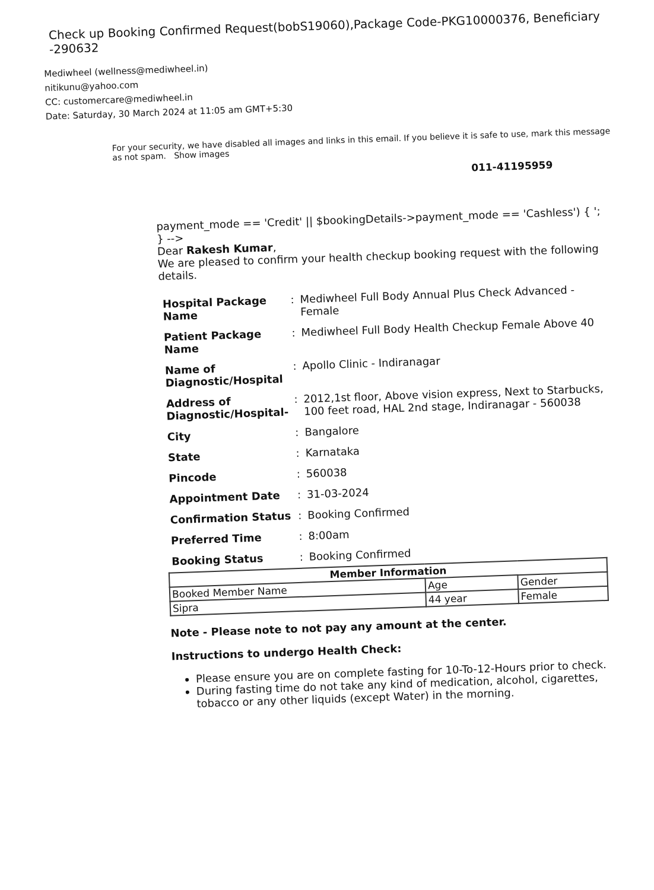Check up Booking Confirmed Request(bobS19060),Package Code-PKG10000376, Beneficiary -290632
Mediwheel (wellness@mediwheel.in)
nitikunu@yahoo.com
CC: customercare@mediwheel.in
Date: Saturday, 30 March 2024 at 11:05 am GMT+5:30
For your security, we have disabled all images and links in this email. If you believe it is safe to use, mark this message as not spam. Show images
011-41195959
payment_mode == 'Credit' || $bookingDetails->payment_mode == 'Cashless') { ';
} -->
Dear Rakesh Kumar,
We are pleased to confirm your health checkup booking request with the following details.
| Hospital Package Name | : | Mediwheel Full Body Annual Plus Check Advanced - Female |
| Patient Package Name | : | Mediwheel Full Body Health Checkup Female Above 40 |
| Name of Diagnostic/Hospital | : | Apollo Clinic - Indiranagar |
| Address of Diagnostic/Hospital- | : | 2012,1st floor, Above vision express, Next to Starbucks, 100 feet road, HAL 2nd stage, Indiranagar - 560038 |
| City | : | Bangalore |
| State | : | Karnataka |
| Pincode | : | 560038 |
| Appointment Date | : | 31-03-2024 |
| Confirmation Status | : | Booking Confirmed |
| Preferred Time | : | 8:00am |
| Booking Status | : | Booking Confirmed |
| Member Information | | |
| --- | --- | --- |
| Booked Member Name | Age | Gender |
| Sipra | 44 year | Female |
Note - Please note to not pay any amount at the center.
Instructions to undergo Health Check:
Please ensure you are on complete fasting for 10-To-12-Hours prior to check.
During fasting time do not take any kind of medication, alcohol, cigarettes, tobacco or any other liquids (except Water) in the morning.